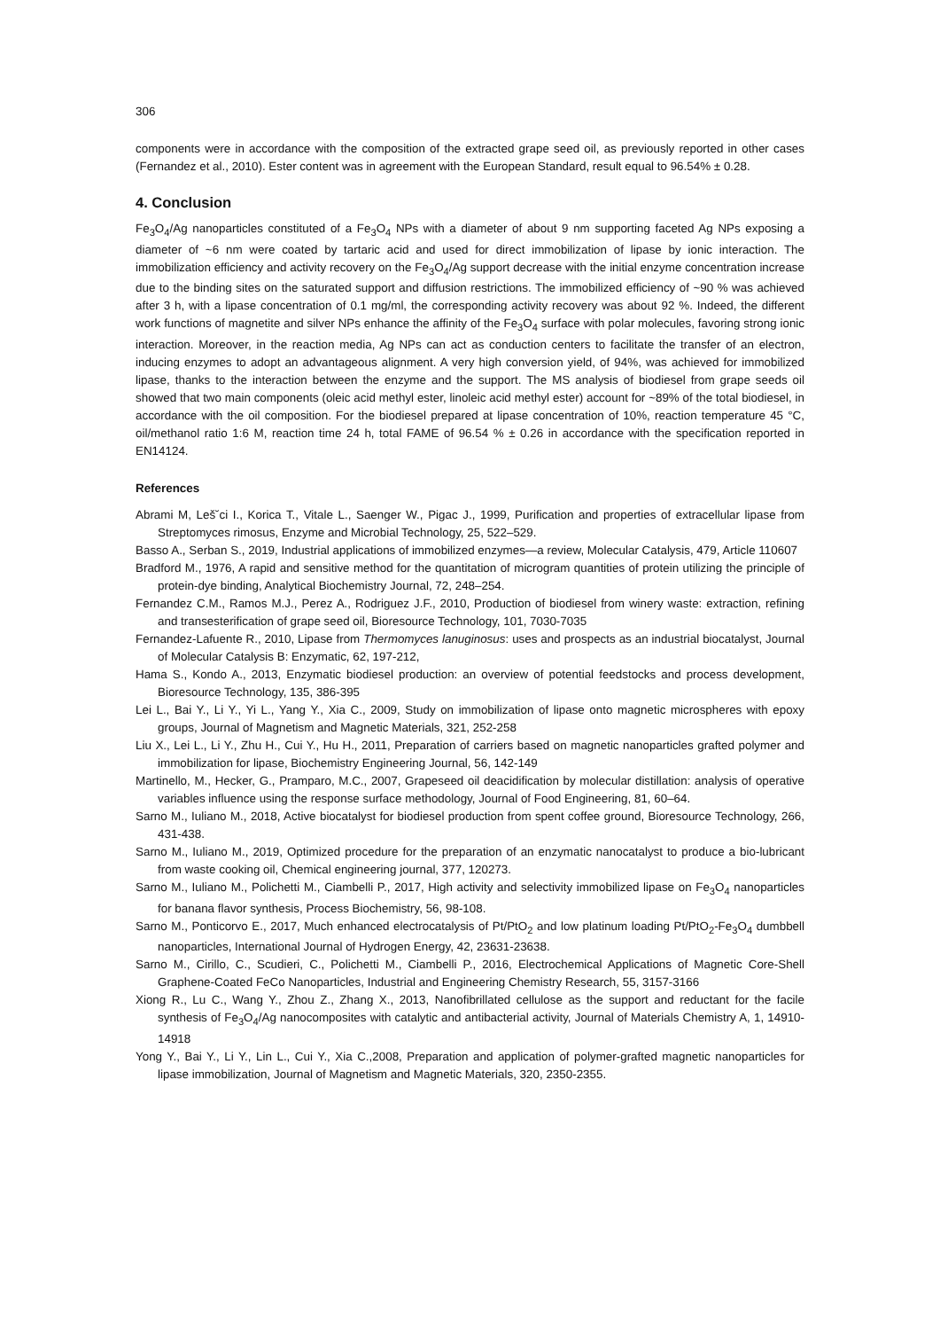306
components were in accordance with the composition of the extracted grape seed oil, as previously reported in other cases (Fernandez et al., 2010). Ester content was in agreement with the European Standard, result equal to 96.54% ± 0.28.
4. Conclusion
Fe<sub>3</sub>O<sub>4</sub>/Ag nanoparticles constituted of a Fe<sub>3</sub>O<sub>4</sub> NPs with a diameter of about 9 nm supporting faceted Ag NPs exposing a diameter of ~6 nm were coated by tartaric acid and used for direct immobilization of lipase by ionic interaction. The immobilization efficiency and activity recovery on the Fe<sub>3</sub>O<sub>4</sub>/Ag support decrease with the initial enzyme concentration increase due to the binding sites on the saturated support and diffusion restrictions. The immobilized efficiency of ~90 % was achieved after 3 h, with a lipase concentration of 0.1 mg/ml, the corresponding activity recovery was about 92 %. Indeed, the different work functions of magnetite and silver NPs enhance the affinity of the Fe<sub>3</sub>O<sub>4</sub> surface with polar molecules, favoring strong ionic interaction. Moreover, in the reaction media, Ag NPs can act as conduction centers to facilitate the transfer of an electron, inducing enzymes to adopt an advantageous alignment. A very high conversion yield, of 94%, was achieved for immobilized lipase, thanks to the interaction between the enzyme and the support. The MS analysis of biodiesel from grape seeds oil showed that two main components (oleic acid methyl ester, linoleic acid methyl ester) account for ~89% of the total biodiesel, in accordance with the oil composition. For the biodiesel prepared at lipase concentration of 10%, reaction temperature 45 °C, oil/methanol ratio 1:6 M, reaction time 24 h, total FAME of 96.54 % ± 0.26 in accordance with the specification reported in EN14124.
References
Abrami M, Leš˘ci I., Korica T., Vitale L., Saenger W., Pigac J., 1999, Purification and properties of extracellular lipase from Streptomyces rimosus, Enzyme and Microbial Technology, 25, 522–529.
Basso A., Serban S., 2019, Industrial applications of immobilized enzymes—a review, Molecular Catalysis, 479, Article 110607
Bradford M., 1976, A rapid and sensitive method for the quantitation of microgram quantities of protein utilizing the principle of protein-dye binding, Analytical Biochemistry Journal, 72, 248–254.
Fernandez C.M., Ramos M.J., Perez A., Rodriguez J.F., 2010, Production of biodiesel from winery waste: extraction, refining and transesterification of grape seed oil, Bioresource Technology, 101, 7030-7035
Fernandez-Lafuente R., 2010, Lipase from Thermomyces lanuginosus: uses and prospects as an industrial biocatalyst, Journal of Molecular Catalysis B: Enzymatic, 62, 197-212,
Hama S., Kondo A., 2013, Enzymatic biodiesel production: an overview of potential feedstocks and process development, Bioresource Technology, 135, 386-395
Lei L., Bai Y., Li Y., Yi L., Yang Y., Xia C., 2009, Study on immobilization of lipase onto magnetic microspheres with epoxy groups, Journal of Magnetism and Magnetic Materials, 321, 252-258
Liu X., Lei L., Li Y., Zhu H., Cui Y., Hu H., 2011, Preparation of carriers based on magnetic nanoparticles grafted polymer and immobilization for lipase, Biochemistry Engineering Journal, 56, 142-149
Martinello, M., Hecker, G., Pramparo, M.C., 2007, Grapeseed oil deacidification by molecular distillation: analysis of operative variables influence using the response surface methodology, Journal of Food Engineering, 81, 60–64.
Sarno M., Iuliano M., 2018, Active biocatalyst for biodiesel production from spent coffee ground, Bioresource Technology, 266, 431-438.
Sarno M., Iuliano M., 2019, Optimized procedure for the preparation of an enzymatic nanocatalyst to produce a bio-lubricant from waste cooking oil, Chemical engineering journal, 377, 120273.
Sarno M., Iuliano M., Polichetti M., Ciambelli P., 2017, High activity and selectivity immobilized lipase on Fe<sub>3</sub>O<sub>4</sub> nanoparticles for banana flavor synthesis, Process Biochemistry, 56, 98-108.
Sarno M., Ponticorvo E., 2017, Much enhanced electrocatalysis of Pt/PtO<sub>2</sub> and low platinum loading Pt/PtO<sub>2</sub>-Fe<sub>3</sub>O<sub>4</sub> dumbbell nanoparticles, International Journal of Hydrogen Energy, 42, 23631-23638.
Sarno M., Cirillo, C., Scudieri, C., Polichetti M., Ciambelli P., 2016, Electrochemical Applications of Magnetic Core-Shell Graphene-Coated FeCo Nanoparticles, Industrial and Engineering Chemistry Research, 55, 3157-3166
Xiong R., Lu C., Wang Y., Zhou Z., Zhang X., 2013, Nanofibrillated cellulose as the support and reductant for the facile synthesis of Fe<sub>3</sub>O<sub>4</sub>/Ag nanocomposites with catalytic and antibacterial activity, Journal of Materials Chemistry A, 1, 14910-14918
Yong Y., Bai Y., Li Y., Lin L., Cui Y., Xia C.,2008, Preparation and application of polymer-grafted magnetic nanoparticles for lipase immobilization, Journal of Magnetism and Magnetic Materials, 320, 2350-2355.